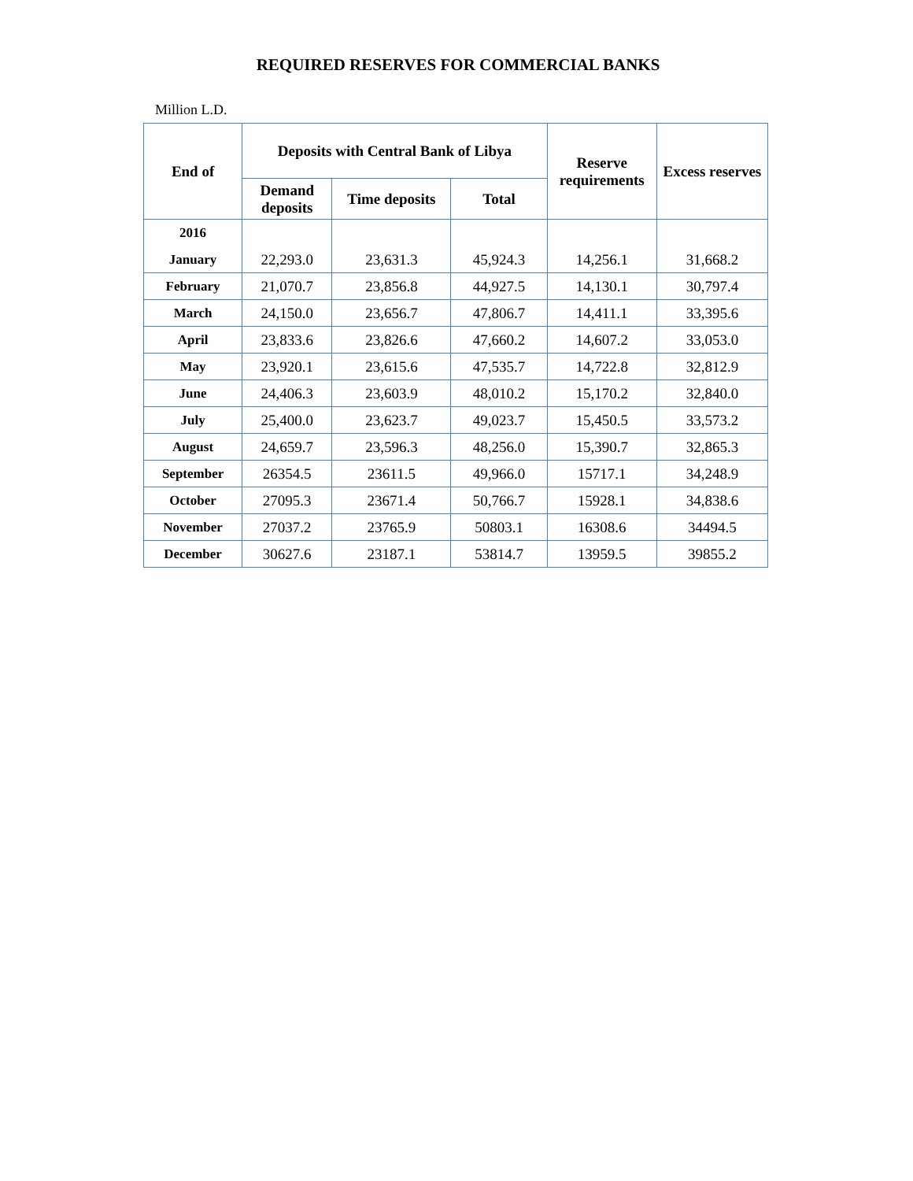REQUIRED RESERVES FOR COMMERCIAL BANKS
Million L.D.
| End of | Deposits with Central Bank of Libya | | | Reserve requirements | Excess reserves |
| --- | --- | --- | --- | --- | --- |
| | Demand deposits | Time deposits | Total | | |
| 2016 | | | | | |
| January | 22,293.0 | 23,631.3 | 45,924.3 | 14,256.1 | 31,668.2 |
| February | 21,070.7 | 23,856.8 | 44,927.5 | 14,130.1 | 30,797.4 |
| March | 24,150.0 | 23,656.7 | 47,806.7 | 14,411.1 | 33,395.6 |
| April | 23,833.6 | 23,826.6 | 47,660.2 | 14,607.2 | 33,053.0 |
| May | 23,920.1 | 23,615.6 | 47,535.7 | 14,722.8 | 32,812.9 |
| June | 24,406.3 | 23,603.9 | 48,010.2 | 15,170.2 | 32,840.0 |
| July | 25,400.0 | 23,623.7 | 49,023.7 | 15,450.5 | 33,573.2 |
| August | 24,659.7 | 23,596.3 | 48,256.0 | 15,390.7 | 32,865.3 |
| September | 26354.5 | 23611.5 | 49,966.0 | 15717.1 | 34,248.9 |
| October | 27095.3 | 23671.4 | 50,766.7 | 15928.1 | 34,838.6 |
| November | 27037.2 | 23765.9 | 50803.1 | 16308.6 | 34494.5 |
| December | 30627.6 | 23187.1 | 53814.7 | 13959.5 | 39855.2 |